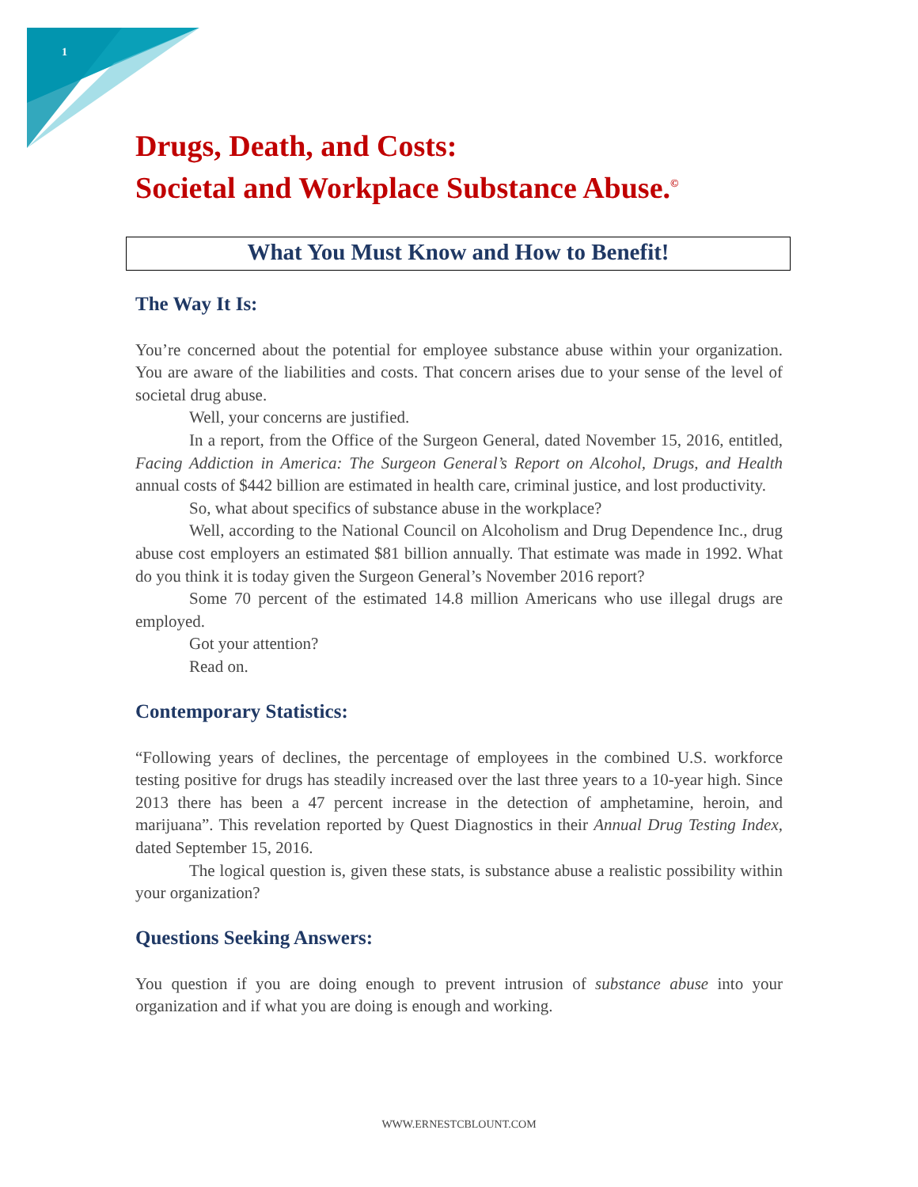1
Drugs, Death, and Costs:
Societal and Workplace Substance Abuse.<sup>©</sup>
What You Must Know and How to Benefit!
The Way It Is:
You’re concerned about the potential for employee substance abuse within your organization. You are aware of the liabilities and costs. That concern arises due to your sense of the level of societal drug abuse.
Well, your concerns are justified.
In a report, from the Office of the Surgeon General, dated November 15, 2016, entitled, Facing Addiction in America: The Surgeon General’s Report on Alcohol, Drugs, and Health annual costs of $442 billion are estimated in health care, criminal justice, and lost productivity.
So, what about specifics of substance abuse in the workplace?
Well, according to the National Council on Alcoholism and Drug Dependence Inc., drug abuse cost employers an estimated $81 billion annually. That estimate was made in 1992. What do you think it is today given the Surgeon General’s November 2016 report?
Some 70 percent of the estimated 14.8 million Americans who use illegal drugs are employed.
Got your attention?
Read on.
Contemporary Statistics:
“Following years of declines, the percentage of employees in the combined U.S. workforce testing positive for drugs has steadily increased over the last three years to a 10-year high. Since 2013 there has been a 47 percent increase in the detection of amphetamine, heroin, and marijuana”. This revelation reported by Quest Diagnostics in their Annual Drug Testing Index, dated September 15, 2016.
The logical question is, given these stats, is substance abuse a realistic possibility within your organization?
Questions Seeking Answers:
You question if you are doing enough to prevent intrusion of substance abuse into your organization and if what you are doing is enough and working.
WWW.ERNESTCBLOUNT.COM